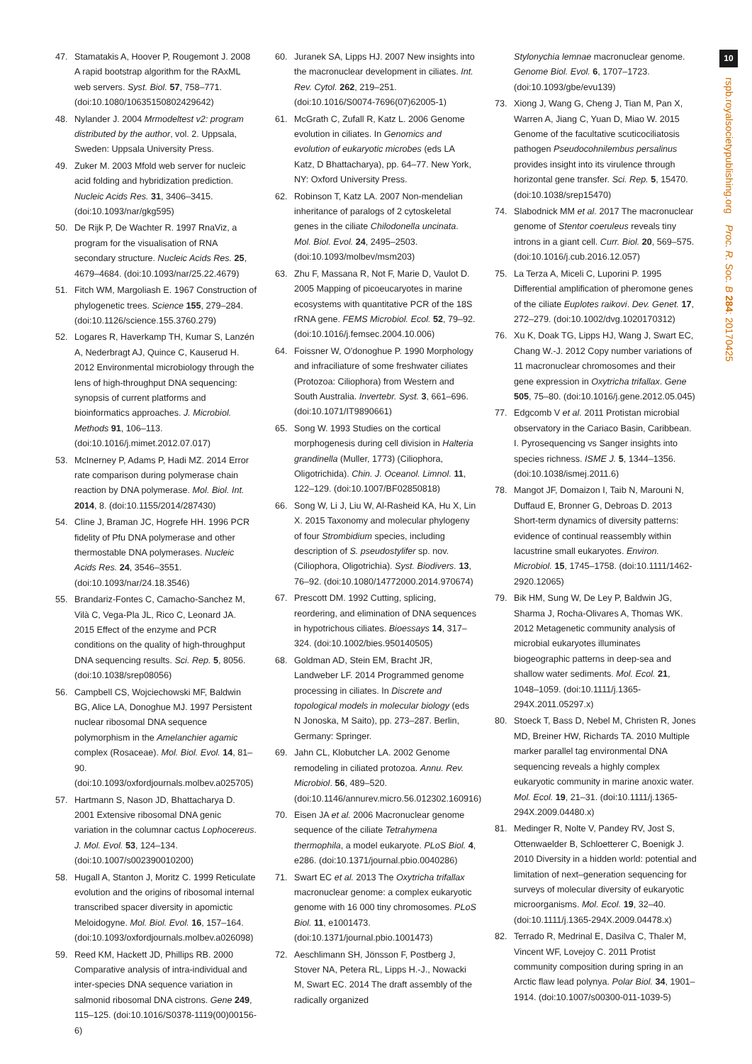47. Stamatakis A, Hoover P, Rougemont J. 2008 A rapid bootstrap algorithm for the RAxML web servers. Syst. Biol. 57, 758–771. (doi:10.1080/10635150802429642)
48. Nylander J. 2004 Mrmodeltest v2: program distributed by the author, vol. 2. Uppsala, Sweden: Uppsala University Press.
49. Zuker M. 2003 Mfold web server for nucleic acid folding and hybridization prediction. Nucleic Acids Res. 31, 3406–3415. (doi:10.1093/nar/gkg595)
50. De Rijk P, De Wachter R. 1997 RnaViz, a program for the visualisation of RNA secondary structure. Nucleic Acids Res. 25, 4679–4684. (doi:10.1093/nar/25.22.4679)
51. Fitch WM, Margoliash E. 1967 Construction of phylogenetic trees. Science 155, 279–284. (doi:10.1126/science.155.3760.279)
52. Logares R, Haverkamp TH, Kumar S, Lanzén A, Nederbragt AJ, Quince C, Kauserud H. 2012 Environmental microbiology through the lens of high-throughput DNA sequencing: synopsis of current platforms and bioinformatics approaches. J. Microbiol. Methods 91, 106–113. (doi:10.1016/j.mimet.2012.07.017)
53. McInerney P, Adams P, Hadi MZ. 2014 Error rate comparison during polymerase chain reaction by DNA polymerase. Mol. Biol. Int. 2014, 8. (doi:10.1155/2014/287430)
54. Cline J, Braman JC, Hogrefe HH. 1996 PCR fidelity of Pfu DNA polymerase and other thermostable DNA polymerases. Nucleic Acids Res. 24, 3546–3551. (doi:10.1093/nar/24.18.3546)
55. Brandariz-Fontes C, Camacho-Sanchez M, Vilà C, Vega-Pla JL, Rico C, Leonard JA. 2015 Effect of the enzyme and PCR conditions on the quality of high-throughput DNA sequencing results. Sci. Rep. 5, 8056. (doi:10.1038/srep08056)
56. Campbell CS, Wojciechowski MF, Baldwin BG, Alice LA, Donoghue MJ. 1997 Persistent nuclear ribosomal DNA sequence polymorphism in the Amelanchier agamic complex (Rosaceae). Mol. Biol. Evol. 14, 81–90. (doi:10.1093/oxfordjournals.molbev.a025705)
57. Hartmann S, Nason JD, Bhattacharya D. 2001 Extensive ribosomal DNA genic variation in the columnar cactus Lophocereus. J. Mol. Evol. 53, 124–134. (doi:10.1007/s002390010200)
58. Hugall A, Stanton J, Moritz C. 1999 Reticulate evolution and the origins of ribosomal internal transcribed spacer diversity in apomictic Meloidogyne. Mol. Biol. Evol. 16, 157–164. (doi:10.1093/oxfordjournals.molbev.a026098)
59. Reed KM, Hackett JD, Phillips RB. 2000 Comparative analysis of intra-individual and inter-species DNA sequence variation in salmonid ribosomal DNA cistrons. Gene 249, 115–125. (doi:10.1016/S0378-1119(00)00156-6)
60. Juranek SA, Lipps HJ. 2007 New insights into the macronuclear development in ciliates. Int. Rev. Cytol. 262, 219–251. (doi:10.1016/S0074-7696(07)62005-1)
61. McGrath C, Zufall R, Katz L. 2006 Genome evolution in ciliates. In Genomics and evolution of eukaryotic microbes (eds LA Katz, D Bhattacharya), pp. 64–77. New York, NY: Oxford University Press.
62. Robinson T, Katz LA. 2007 Non-mendelian inheritance of paralogs of 2 cytoskeletal genes in the ciliate Chilodonella uncinata. Mol. Biol. Evol. 24, 2495–2503. (doi:10.1093/molbev/msm203)
63. Zhu F, Massana R, Not F, Marie D, Vaulot D. 2005 Mapping of picoeucaryotes in marine ecosystems with quantitative PCR of the 18S rRNA gene. FEMS Microbiol. Ecol. 52, 79–92. (doi:10.1016/j.femsec.2004.10.006)
64. Foissner W, O'donoghue P. 1990 Morphology and infraciliature of some freshwater ciliates (Protozoa: Ciliophora) from Western and South Australia. Invertebr. Syst. 3, 661–696. (doi:10.1071/IT9890661)
65. Song W. 1993 Studies on the cortical morphogenesis during cell division in Halteria grandinella (Muller, 1773) (Ciliophora, Oligotrichida). Chin. J. Oceanol. Limnol. 11, 122–129. (doi:10.1007/BF02850818)
66. Song W, Li J, Liu W, Al-Rasheid KA, Hu X, Lin X. 2015 Taxonomy and molecular phylogeny of four Strombidium species, including description of S. pseudostylifer sp. nov. (Ciliophora, Oligotrichia). Syst. Biodivers. 13, 76–92. (doi:10.1080/14772000.2014.970674)
67. Prescott DM. 1992 Cutting, splicing, reordering, and elimination of DNA sequences in hypotrichous ciliates. Bioessays 14, 317–324. (doi:10.1002/bies.950140505)
68. Goldman AD, Stein EM, Bracht JR, Landweber LF. 2014 Programmed genome processing in ciliates. In Discrete and topological models in molecular biology (eds N Jonoska, M Saito), pp. 273–287. Berlin, Germany: Springer.
69. Jahn CL, Klobutcher LA. 2002 Genome remodeling in ciliated protozoa. Annu. Rev. Microbiol. 56, 489–520. (doi:10.1146/annurev.micro.56.012302.160916)
70. Eisen JA et al. 2006 Macronuclear genome sequence of the ciliate Tetrahymena thermophila, a model eukaryote. PLoS Biol. 4, e286. (doi:10.1371/journal.pbio.0040286)
71. Swart EC et al. 2013 The Oxytricha trifallax macronuclear genome: a complex eukaryotic genome with 16 000 tiny chromosomes. PLoS Biol. 11, e1001473. (doi:10.1371/journal.pbio.1001473)
72. Aeschlimann SH, Jönsson F, Postberg J, Stover NA, Petera RL, Lipps H.-J., Nowacki M, Swart EC. 2014 The draft assembly of the radically organized
Stylonychia lemnae macronuclear genome. Genome Biol. Evol. 6, 1707–1723. (doi:10.1093/gbe/evu139)
73. Xiong J, Wang G, Cheng J, Tian M, Pan X, Warren A, Jiang C, Yuan D, Miao W. 2015 Genome of the facultative scuticociliatosis pathogen Pseudocohnilembus persalinus provides insight into its virulence through horizontal gene transfer. Sci. Rep. 5, 15470. (doi:10.1038/srep15470)
74. Slabodnick MM et al. 2017 The macronuclear genome of Stentor coeruleus reveals tiny introns in a giant cell. Curr. Biol. 20, 569–575. (doi:10.1016/j.cub.2016.12.057)
75. La Terza A, Miceli C, Luporini P. 1995 Differential amplification of pheromone genes of the ciliate Euplotes raikovi. Dev. Genet. 17, 272–279. (doi:10.1002/dvg.1020170312)
76. Xu K, Doak TG, Lipps HJ, Wang J, Swart EC, Chang W.-J. 2012 Copy number variations of 11 macronuclear chromosomes and their gene expression in Oxytricha trifallax. Gene 505, 75–80. (doi:10.1016/j.gene.2012.05.045)
77. Edgcomb V et al. 2011 Protistan microbial observatory in the Cariaco Basin, Caribbean. I. Pyrosequencing vs Sanger insights into species richness. ISME J. 5, 1344–1356. (doi:10.1038/ismej.2011.6)
78. Mangot JF, Domaizon I, Taib N, Marouni N, Duffaud E, Bronner G, Debroas D. 2013 Short-term dynamics of diversity patterns: evidence of continual reassembly within lacustrine small eukaryotes. Environ. Microbiol. 15, 1745–1758. (doi:10.1111/1462-2920.12065)
79. Bik HM, Sung W, De Ley P, Baldwin JG, Sharma J, Rocha-Olivares A, Thomas WK. 2012 Metagenetic community analysis of microbial eukaryotes illuminates biogeographic patterns in deep-sea and shallow water sediments. Mol. Ecol. 21, 1048–1059. (doi:10.1111/j.1365-294X.2011.05297.x)
80. Stoeck T, Bass D, Nebel M, Christen R, Jones MD, Breiner HW, Richards TA. 2010 Multiple marker parallel tag environmental DNA sequencing reveals a highly complex eukaryotic community in marine anoxic water. Mol. Ecol. 19, 21–31. (doi:10.1111/j.1365-294X.2009.04480.x)
81. Medinger R, Nolte V, Pandey RV, Jost S, Ottenwaelder B, Schloetterer C, Boenigk J. 2010 Diversity in a hidden world: potential and limitation of next–generation sequencing for surveys of molecular diversity of eukaryotic microorganisms. Mol. Ecol. 19, 32–40. (doi:10.1111/j.1365-294X.2009.04478.x)
82. Terrado R, Medrinal E, Dasilva C, Thaler M, Vincent WF, Lovejoy C. 2011 Protist community composition during spring in an Arctic flaw lead polynya. Polar Biol. 34, 1901–1914. (doi:10.1007/s00300-011-1039-5)
10
rspb.royalsocietypublishing.org Proc. R. Soc. B 284: 20170425